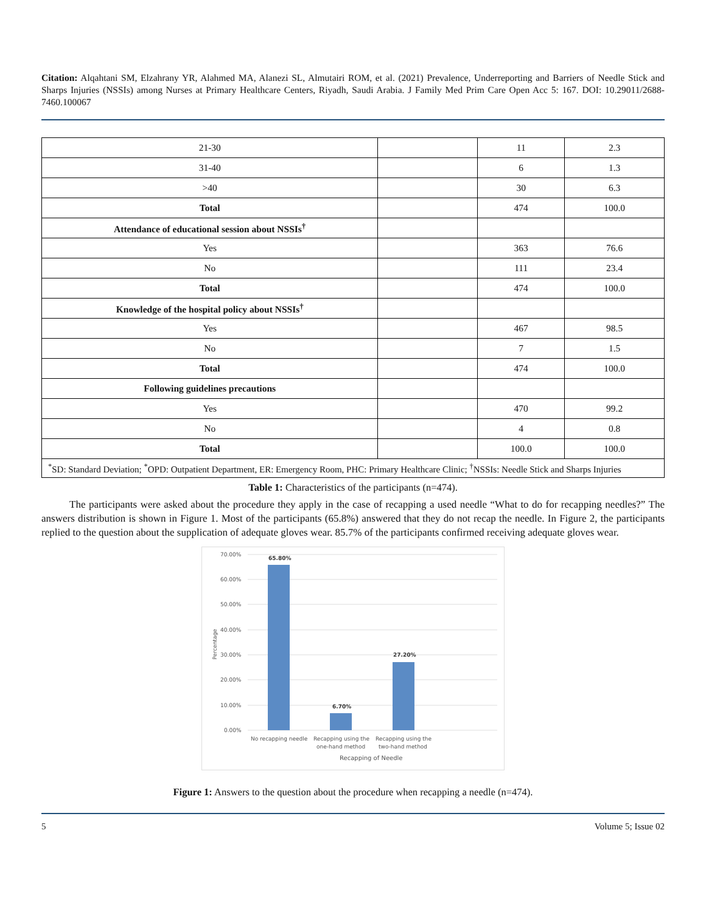Citation: Alqahtani SM, Elzahrany YR, Alahmed MA, Alanezi SL, Almutairi ROM, et al. (2021) Prevalence, Underreporting and Barriers of Needle Stick and Sharps Injuries (NSSIs) among Nurses at Primary Healthcare Centers, Riyadh, Saudi Arabia. J Family Med Prim Care Open Acc 5: 167. DOI: 10.29011/2688-7460.100067
| 21-30 | | 11 | 2.3 |
| 31-40 | | 6 | 1.3 |
| >40 | | 30 | 6.3 |
| Total | | 474 | 100.0 |
| Attendance of educational session about NSSIs<sup>†</sup> | | | |
| Yes | | 363 | 76.6 |
| No | | 111 | 23.4 |
| Total | | 474 | 100.0 |
| Knowledge of the hospital policy about NSSIs<sup>†</sup> | | | |
| Yes | | 467 | 98.5 |
| No | | 7 | 1.5 |
| Total | | 474 | 100.0 |
| Following guidelines precautions | | | |
| Yes | | 470 | 99.2 |
| No | | 4 | 0.8 |
| Total | | 100.0 | 100.0 |
| <sup>*</sup> SD: Standard Deviation; <sup>*</sup>OPD: Outpatient Department, ER: Emergency Room, PHC: Primary Healthcare Clinic; <sup>†</sup>NSSIs: Needle Stick and Sharps Injuries | | | |
Table 1: Characteristics of the participants (n=474).
The participants were asked about the procedure they apply in the case of recapping a used needle “What to do for recapping needles?” The answers distribution is shown in Figure 1. Most of the participants (65.8%) answered that they do not recap the needle. In Figure 2, the participants replied to the question about the supplication of adequate gloves wear. 85.7% of the participants confirmed receiving adequate gloves wear.
70.00%
60.00%
50.00%
40.00%
30.00%
20.00%
10.00%
0.00%
Percentage
65.80%
6.70%
27.20%
No recapping needle
Recapping using the
one-hand method
Recapping using the
two-hand method
Recapping of Needle
Figure 1: Answers to the question about the procedure when recapping a needle (n=474).
5 Volume 5; Issue 02